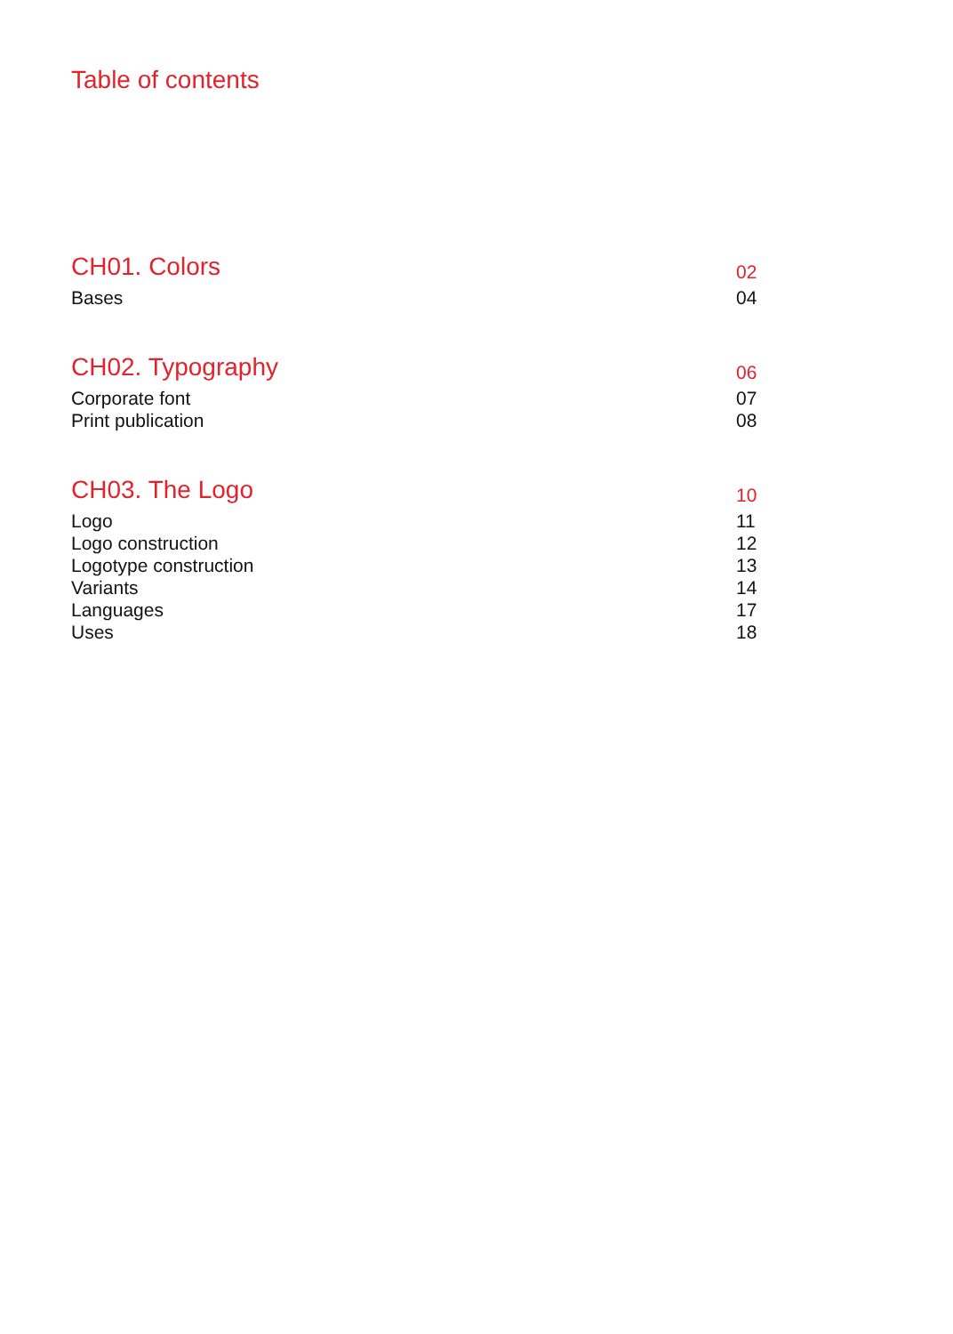Table of contents
CH01. Colors 02
Bases 04
CH02. Typography 06
Corporate font 07
Print publication 08
CH03. The Logo 10
Logo 11
Logo construction 12
Logotype construction 13
Variants 14
Languages 17
Uses 18